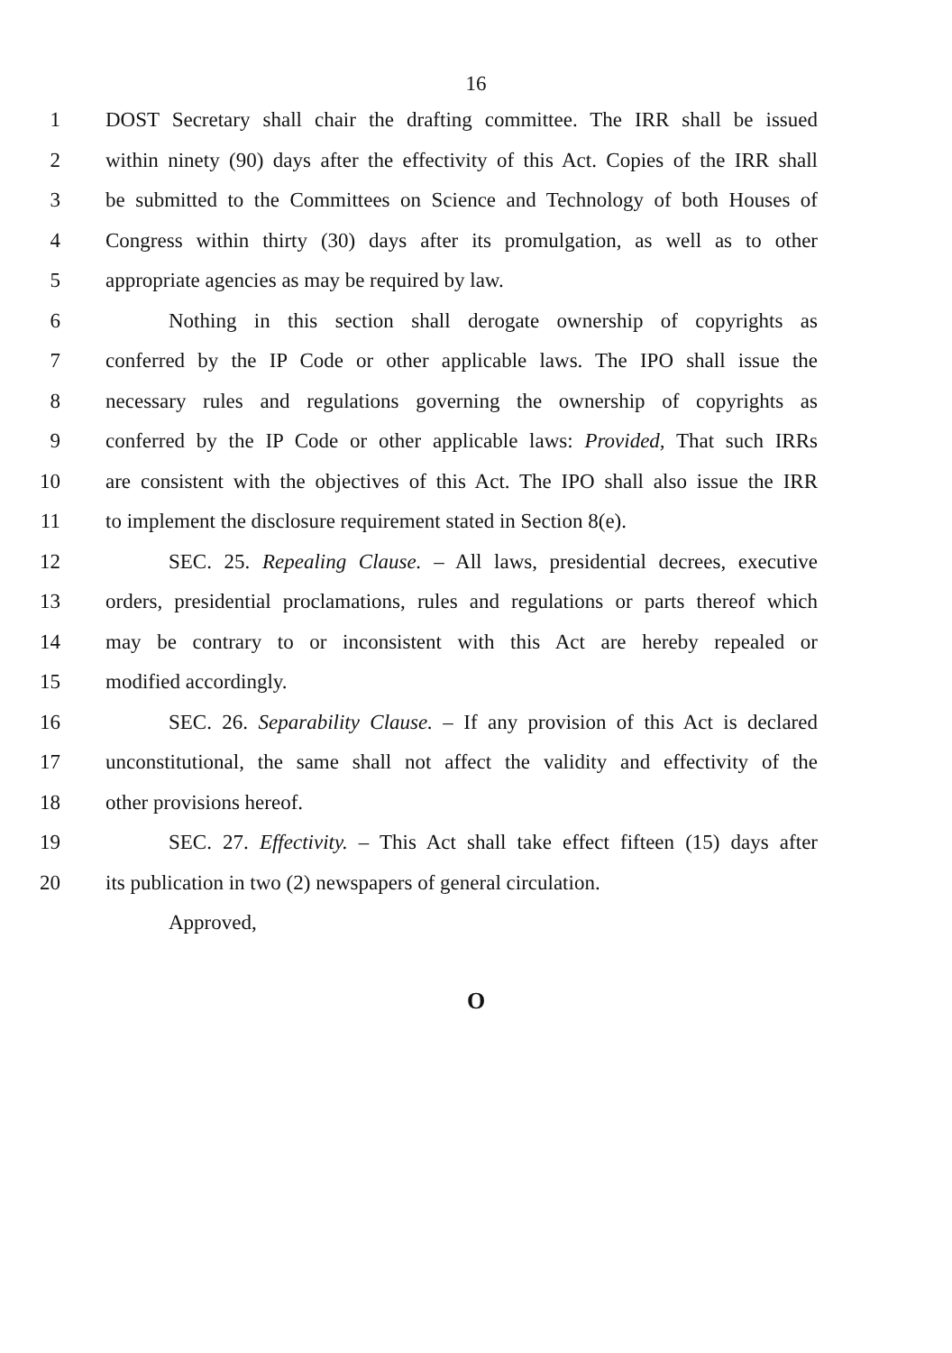16
1 DOST Secretary shall chair the drafting committee. The IRR shall be issued
2 within ninety (90) days after the effectivity of this Act. Copies of the IRR shall
3 be submitted to the Committees on Science and Technology of both Houses of
4 Congress within thirty (30) days after its promulgation, as well as to other
5 appropriate agencies as may be required by law.
6 Nothing in this section shall derogate ownership of copyrights as
7 conferred by the IP Code or other applicable laws. The IPO shall issue the
8 necessary rules and regulations governing the ownership of copyrights as
9 conferred by the IP Code or other applicable laws: Provided, That such IRRs
10 are consistent with the objectives of this Act. The IPO shall also issue the IRR
11 to implement the disclosure requirement stated in Section 8(e).
12 SEC. 25. Repealing Clause. – All laws, presidential decrees, executive
13 orders, presidential proclamations, rules and regulations or parts thereof which
14 may be contrary to or inconsistent with this Act are hereby repealed or
15 modified accordingly.
16 SEC. 26. Separability Clause. – If any provision of this Act is declared
17 unconstitutional, the same shall not affect the validity and effectivity of the
18 other provisions hereof.
19 SEC. 27. Effectivity. – This Act shall take effect fifteen (15) days after
20 its publication in two (2) newspapers of general circulation.
Approved,
O